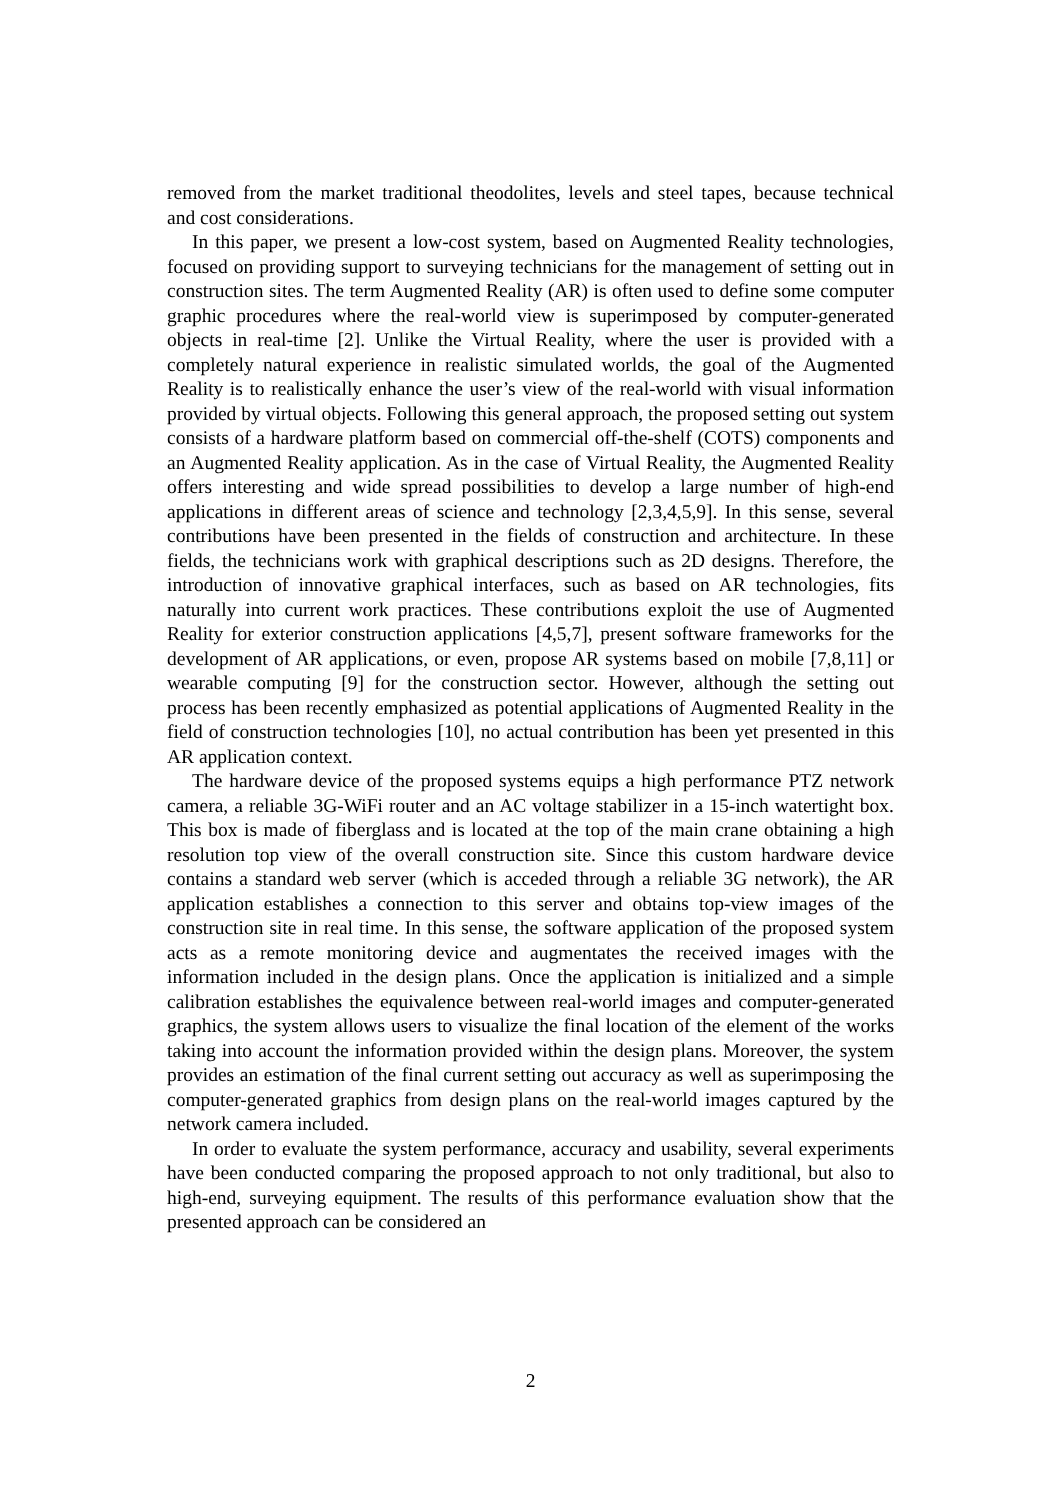removed from the market traditional theodolites, levels and steel tapes, because technical and cost considerations.
In this paper, we present a low-cost system, based on Augmented Reality technologies, focused on providing support to surveying technicians for the management of setting out in construction sites. The term Augmented Reality (AR) is often used to define some computer graphic procedures where the real-world view is superimposed by computer-generated objects in real-time [2]. Unlike the Virtual Reality, where the user is provided with a completely natural experience in realistic simulated worlds, the goal of the Augmented Reality is to realistically enhance the user’s view of the real-world with visual information provided by virtual objects. Following this general approach, the proposed setting out system consists of a hardware platform based on commercial off-the-shelf (COTS) components and an Augmented Reality application. As in the case of Virtual Reality, the Augmented Reality offers interesting and wide spread possibilities to develop a large number of high-end applications in different areas of science and technology [2,3,4,5,9]. In this sense, several contributions have been presented in the fields of construction and architecture. In these fields, the technicians work with graphical descriptions such as 2D designs. Therefore, the introduction of innovative graphical interfaces, such as based on AR technologies, fits naturally into current work practices. These contributions exploit the use of Augmented Reality for exterior construction applications [4,5,7], present software frameworks for the development of AR applications, or even, propose AR systems based on mobile [7,8,11] or wearable computing [9] for the construction sector. However, although the setting out process has been recently emphasized as potential applications of Augmented Reality in the field of construction technologies [10], no actual contribution has been yet presented in this AR application context.
The hardware device of the proposed systems equips a high performance PTZ network camera, a reliable 3G-WiFi router and an AC voltage stabilizer in a 15-inch watertight box. This box is made of fiberglass and is located at the top of the main crane obtaining a high resolution top view of the overall construction site. Since this custom hardware device contains a standard web server (which is acceded through a reliable 3G network), the AR application establishes a connection to this server and obtains top-view images of the construction site in real time. In this sense, the software application of the proposed system acts as a remote monitoring device and augmentates the received images with the information included in the design plans. Once the application is initialized and a simple calibration establishes the equivalence between real-world images and computer-generated graphics, the system allows users to visualize the final location of the element of the works taking into account the information provided within the design plans. Moreover, the system provides an estimation of the final current setting out accuracy as well as superimposing the computer-generated graphics from design plans on the real-world images captured by the network camera included.
In order to evaluate the system performance, accuracy and usability, several experiments have been conducted comparing the proposed approach to not only traditional, but also to high-end, surveying equipment. The results of this performance evaluation show that the presented approach can be considered an
2